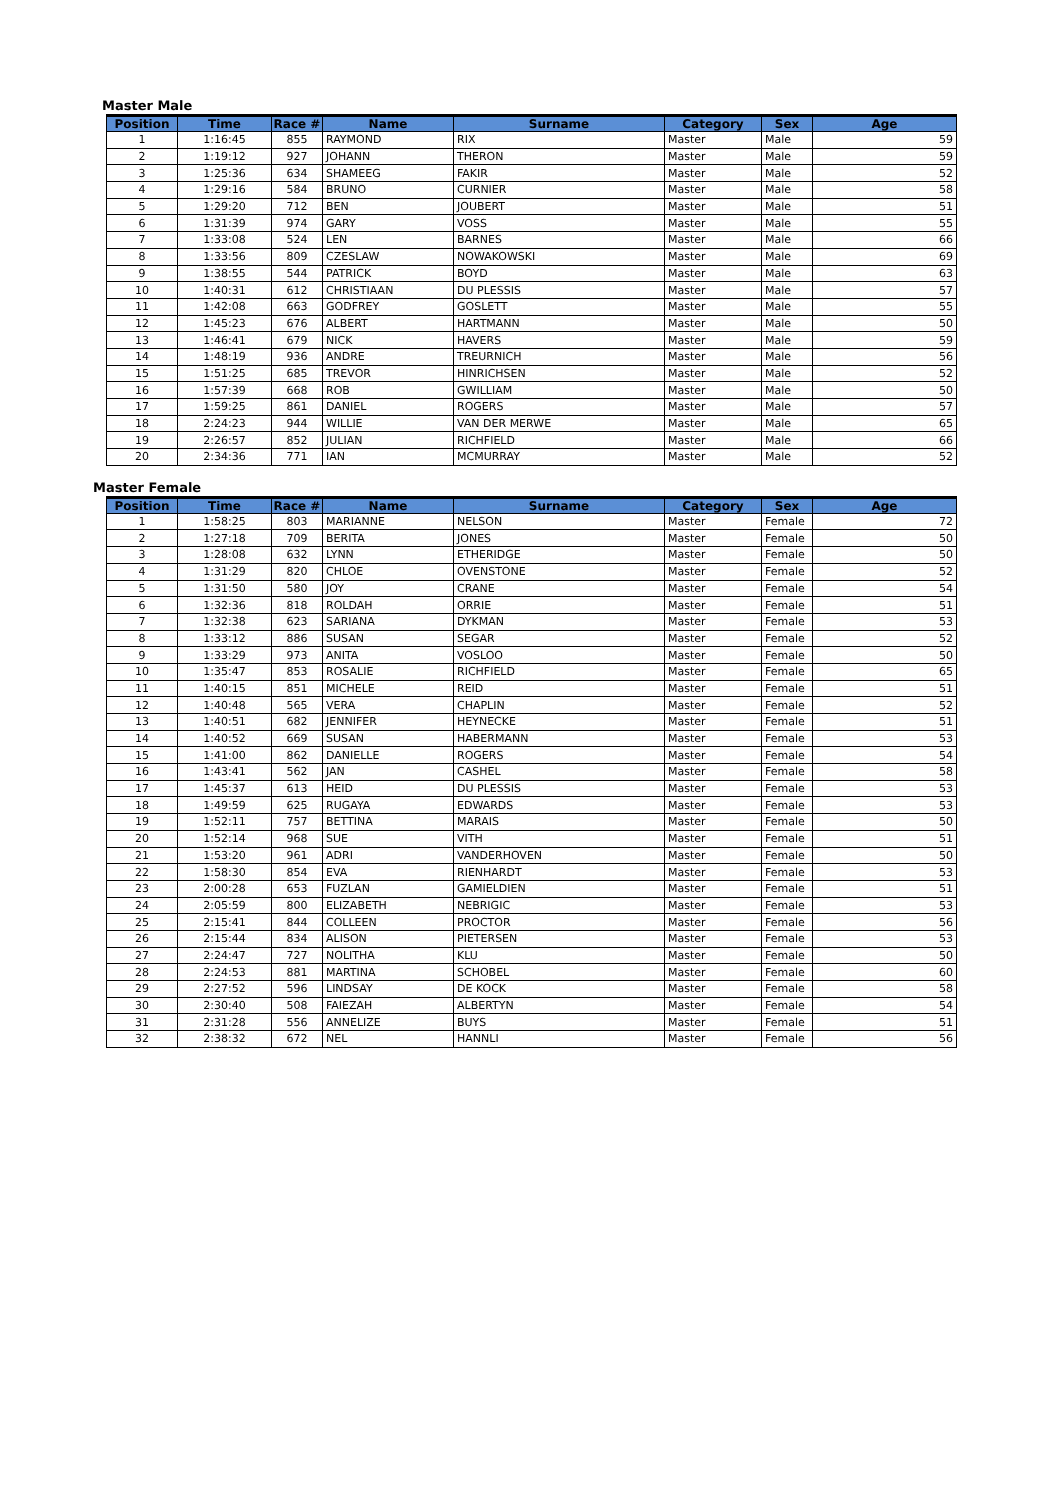Master Male
| Position | Time | Race # | Name | Surname | Category | Sex | Age |
| --- | --- | --- | --- | --- | --- | --- | --- |
| 1 | 1:16:45 | 855 | RAYMOND | RIX | Master | Male | 59 |
| 2 | 1:19:12 | 927 | JOHANN | THERON | Master | Male | 59 |
| 3 | 1:25:36 | 634 | SHAMEEG | FAKIR | Master | Male | 52 |
| 4 | 1:29:16 | 584 | BRUNO | CURNIER | Master | Male | 58 |
| 5 | 1:29:20 | 712 | BEN | JOUBERT | Master | Male | 51 |
| 6 | 1:31:39 | 974 | GARY | VOSS | Master | Male | 55 |
| 7 | 1:33:08 | 524 | LEN | BARNES | Master | Male | 66 |
| 8 | 1:33:56 | 809 | CZESLAW | NOWAKOWSKI | Master | Male | 69 |
| 9 | 1:38:55 | 544 | PATRICK | BOYD | Master | Male | 63 |
| 10 | 1:40:31 | 612 | CHRISTIAAN | DU PLESSIS | Master | Male | 57 |
| 11 | 1:42:08 | 663 | GODFREY | GOSLETT | Master | Male | 55 |
| 12 | 1:45:23 | 676 | ALBERT | HARTMANN | Master | Male | 50 |
| 13 | 1:46:41 | 679 | NICK | HAVERS | Master | Male | 59 |
| 14 | 1:48:19 | 936 | ANDRE | TREURNICH | Master | Male | 56 |
| 15 | 1:51:25 | 685 | TREVOR | HINRICHSEN | Master | Male | 52 |
| 16 | 1:57:39 | 668 | ROB | GWILLIAM | Master | Male | 50 |
| 17 | 1:59:25 | 861 | DANIEL | ROGERS | Master | Male | 57 |
| 18 | 2:24:23 | 944 | WILLIE | VAN DER MERWE | Master | Male | 65 |
| 19 | 2:26:57 | 852 | JULIAN | RICHFIELD | Master | Male | 66 |
| 20 | 2:34:36 | 771 | IAN | MCMURRAY | Master | Male | 52 |
Master Female
| Position | Time | Race # | Name | Surname | Category | Sex | Age |
| --- | --- | --- | --- | --- | --- | --- | --- |
| 1 | 1:58:25 | 803 | MARIANNE | NELSON | Master | Female | 72 |
| 2 | 1:27:18 | 709 | BERITA | JONES | Master | Female | 50 |
| 3 | 1:28:08 | 632 | LYNN | ETHERIDGE | Master | Female | 50 |
| 4 | 1:31:29 | 820 | CHLOE | OVENSTONE | Master | Female | 52 |
| 5 | 1:31:50 | 580 | JOY | CRANE | Master | Female | 54 |
| 6 | 1:32:36 | 818 | ROLDAH | ORRIE | Master | Female | 51 |
| 7 | 1:32:38 | 623 | SARIANA | DYKMAN | Master | Female | 53 |
| 8 | 1:33:12 | 886 | SUSAN | SEGAR | Master | Female | 52 |
| 9 | 1:33:29 | 973 | ANITA | VOSLOO | Master | Female | 50 |
| 10 | 1:35:47 | 853 | ROSALIE | RICHFIELD | Master | Female | 65 |
| 11 | 1:40:15 | 851 | MICHELE | REID | Master | Female | 51 |
| 12 | 1:40:48 | 565 | VERA | CHAPLIN | Master | Female | 52 |
| 13 | 1:40:51 | 682 | JENNIFER | HEYNECKE | Master | Female | 51 |
| 14 | 1:40:52 | 669 | SUSAN | HABERMANN | Master | Female | 53 |
| 15 | 1:41:00 | 862 | DANIELLE | ROGERS | Master | Female | 54 |
| 16 | 1:43:41 | 562 | JAN | CASHEL | Master | Female | 58 |
| 17 | 1:45:37 | 613 | HEID | DU PLESSIS | Master | Female | 53 |
| 18 | 1:49:59 | 625 | RUGAYA | EDWARDS | Master | Female | 53 |
| 19 | 1:52:11 | 757 | BETTINA | MARAIS | Master | Female | 50 |
| 20 | 1:52:14 | 968 | SUE | VITH | Master | Female | 51 |
| 21 | 1:53:20 | 961 | ADRI | VANDERHOVEN | Master | Female | 50 |
| 22 | 1:58:30 | 854 | EVA | RIENHARDT | Master | Female | 53 |
| 23 | 2:00:28 | 653 | FUZLAN | GAMIELDIEN | Master | Female | 51 |
| 24 | 2:05:59 | 800 | ELIZABETH | NEBRIGIC | Master | Female | 53 |
| 25 | 2:15:41 | 844 | COLLEEN | PROCTOR | Master | Female | 56 |
| 26 | 2:15:44 | 834 | ALISON | PIETERSEN | Master | Female | 53 |
| 27 | 2:24:47 | 727 | NOLITHA | KLU | Master | Female | 50 |
| 28 | 2:24:53 | 881 | MARTINA | SCHOBEL | Master | Female | 60 |
| 29 | 2:27:52 | 596 | LINDSAY | DE KOCK | Master | Female | 58 |
| 30 | 2:30:40 | 508 | FAIEZAH | ALBERTYN | Master | Female | 54 |
| 31 | 2:31:28 | 556 | ANNELIZE | BUYS | Master | Female | 51 |
| 32 | 2:38:32 | 672 | NEL | HANNLI | Master | Female | 56 |